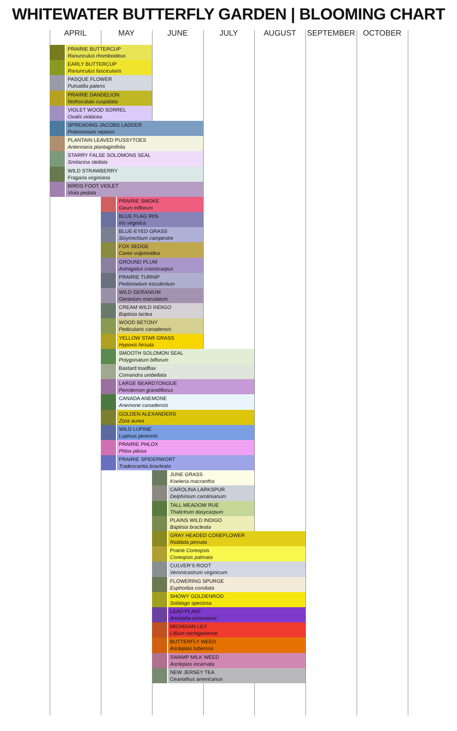WHITEWATER BUTTERFLY GARDEN | BLOOMING CHART
APRIL MAY JUNE JULY AUGUST SEPTEMBER OCTOBER
PRAIRIE BUTTERCUP
Ranunculus rhomboideus
EARLY BUTTERCUP
Ranunculus fascicularis
PASQUE FLOWER
Pulsatilla patens
PRAIRIE DANDELION
Nothocalais cuspidata
VIOLET WOOD SORREL
Oxalis violacea
SPREADING JACOBS LADDER
Polemonium reptans
PLANTAIN LEAVED PUSSYTOES
Antennaria plantaginifolia
STARRY FALSE SOLOMONS SEAL
Smilacina stellata
WILD STRAWBERRY
Fragaria virginiana
BIRDS FOOT VIOLET
Viola pedata
PRAIRIE SMOKE
Geum triflorum
BLUE FLAG IRIS
Iris virginica
BLUE-EYED GRASS
Sisyrinchium campestre
FOX SEDGE
Carex vulpinoidea
GROUND PLUM
Astragalus crassicarpus
PRAIRIE TURNIP
Pediomelum esculentum
WILD GERANIUM
Geranium maculatum
CREAM WILD INDIGO
Baptisia lactea
WOOD BETONY
Pedicularis canadensis
YELLOW STAR GRASS
Hypoxis hirsuta
SMOOTH SOLOMON SEAL
Polygonatum biflorum
Bastard toadflax
Comandra umbellata
LARGE BEARDTONGUE
Penstemon grandiflorus
CANADA ANEMONE
Anemone canadensis
GOLDEN ALEXANDERS
Zizia aurea
WILD LUPINE
Lupinus perennis
PRAIRIE PHLOX
Phlox pilosa
PRAIRIE SPIDERWORT
Tradescantia bracteata
JUNE GRASS
Koeleria macrantha
CAROLINA LARKSPUR
Delphinium carolinianum
TALL MEADOW RUE
Thalictrum dasycarpum
PLAINS WILD INDIGO
Baptisia bracteata
GRAY HEADED CONEFLOWER
Ratibida pinnata
Prairie Coreopsis
Coreopsis palmata
CULVER’S ROOT
Veronicastrum virginicum
FLOWERING SPURGE
Euphorbia corollata
SHOWY GOLDENROD
Solidago speciosa
LEAD PLANT
Amorpha cenessens
MICHIGAN LILY
Lillium michiganense
BUTTERFLY WEED
Asclepias tuberosa
SWAMP MILK WEED
Asclepias incarnata
NEW JERSEY TEA
Ceanothus americanus